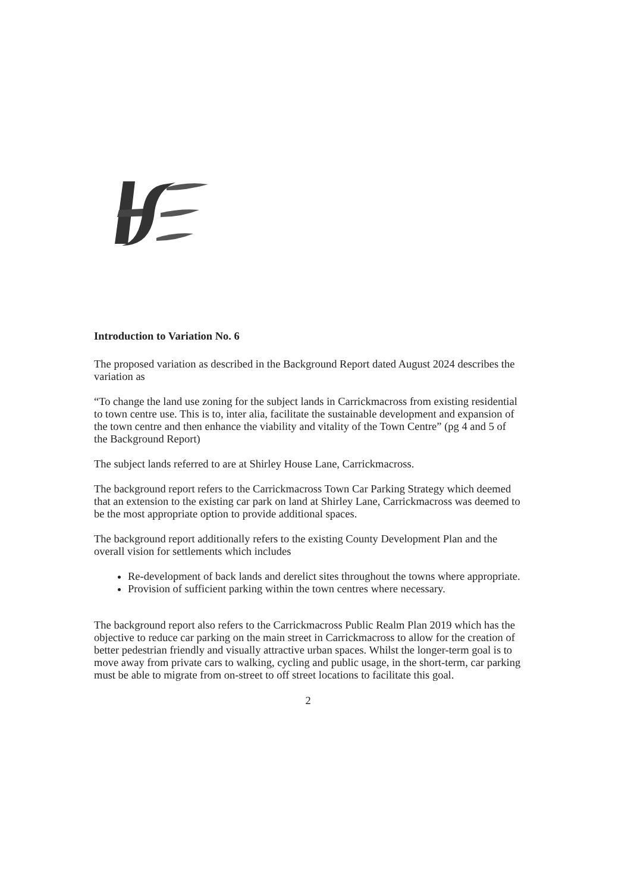Introduction to Variation No. 6
The proposed variation as described in the Background Report dated August 2024 describes the variation as
“To change the land use zoning for the subject lands in Carrickmacross from existing residential to town centre use. This is to, inter alia, facilitate the sustainable development and expansion of the town centre and then enhance the viability and vitality of the Town Centre” (pg 4 and 5 of the Background Report)
The subject lands referred to are at Shirley House Lane, Carrickmacross.
The background report refers to the Carrickmacross Town Car Parking Strategy which deemed that an extension to the existing car park on land at Shirley Lane, Carrickmacross was deemed to be the most appropriate option to provide additional spaces.
The background report additionally refers to the existing County Development Plan and the overall vision for settlements which includes
Re-development of back lands and derelict sites throughout the towns where appropriate.
Provision of sufficient parking within the town centres where necessary.
The background report also refers to the Carrickmacross Public Realm Plan 2019 which has the objective to reduce car parking on the main street in Carrickmacross to allow for the creation of better pedestrian friendly and visually attractive urban spaces. Whilst the longer-term goal is to move away from private cars to walking, cycling and public usage, in the short-term, car parking must be able to migrate from on-street to off street locations to facilitate this goal.
2